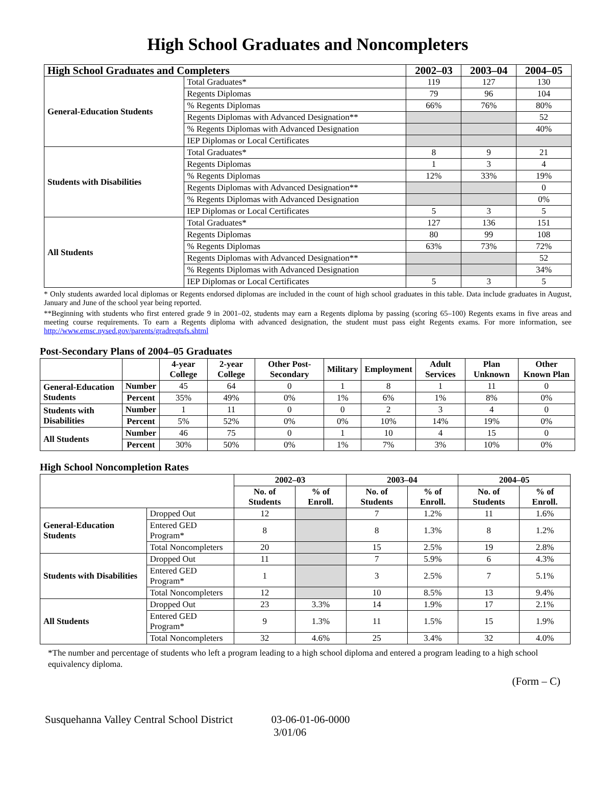High School Graduates and Noncompleters
| High School Graduates and Completers | | 2002–03 | 2003–04 | 2004–05 |
| --- | --- | --- | --- | --- |
| General-Education Students | Total Graduates* | 119 | 127 | 130 |
| | Regents Diplomas | 79 | 96 | 104 |
| | % Regents Diplomas | 66% | 76% | 80% |
| | Regents Diplomas with Advanced Designation** | | | 52 |
| | % Regents Diplomas with Advanced Designation | | | 40% |
| | IEP Diplomas or Local Certificates | | | |
| Students with Disabilities | Total Graduates* | 8 | 9 | 21 |
| | Regents Diplomas | 1 | 3 | 4 |
| | % Regents Diplomas | 12% | 33% | 19% |
| | Regents Diplomas with Advanced Designation** | | | 0 |
| | % Regents Diplomas with Advanced Designation | | | 0% |
| | IEP Diplomas or Local Certificates | 5 | 3 | 5 |
| All Students | Total Graduates* | 127 | 136 | 151 |
| | Regents Diplomas | 80 | 99 | 108 |
| | % Regents Diplomas | 63% | 73% | 72% |
| | Regents Diplomas with Advanced Designation** | | | 52 |
| | % Regents Diplomas with Advanced Designation | | | 34% |
| | IEP Diplomas or Local Certificates | 5 | 3 | 5 |
* Only students awarded local diplomas or Regents endorsed diplomas are included in the count of high school graduates in this table. Data include graduates in August, January and June of the school year being reported.
**Beginning with students who first entered grade 9 in 2001–02, students may earn a Regents diploma by passing (scoring 65–100) Regents exams in five areas and meeting course requirements. To earn a Regents diploma with advanced designation, the student must pass eight Regents exams. For more information, see http://www.emsc.nysed.gov/parents/gradreqtsfs.shtml
Post-Secondary Plans of 2004–05 Graduates
| | | 4-year College | 2-year College | Other Post-Secondary | Military | Employment | Adult Services | Plan Unknown | Other Known Plan |
| --- | --- | --- | --- | --- | --- | --- | --- | --- | --- |
| General-Education Students | Number | 45 | 64 | 0 | 1 | 8 | 1 | 11 | 0 |
| | Percent | 35% | 49% | 0% | 1% | 6% | 1% | 8% | 0% |
| Students with Disabilities | Number | 1 | 11 | 0 | 0 | 2 | 3 | 4 | 0 |
| | Percent | 5% | 52% | 0% | 0% | 10% | 14% | 19% | 0% |
| All Students | Number | 46 | 75 | 0 | 1 | 10 | 4 | 15 | 0 |
| | Percent | 30% | 50% | 0% | 1% | 7% | 3% | 10% | 0% |
High School Noncompletion Rates
| | | 2002–03 | | 2003–04 | | 2004–05 | |
| --- | --- | --- | --- | --- | --- | --- | --- |
| | | No. of Students | % of Enroll. | No. of Students | % of Enroll. | No. of Students | % of Enroll. |
| General-Education Students | Dropped Out | 12 | | 7 | 1.2% | 11 | 1.6% |
| | Entered GED Program* | 8 | | 8 | 1.3% | 8 | 1.2% |
| | Total Noncompleters | 20 | | 15 | 2.5% | 19 | 2.8% |
| Students with Disabilities | Dropped Out | 11 | | 7 | 5.9% | 6 | 4.3% |
| | Entered GED Program* | 1 | | 3 | 2.5% | 7 | 5.1% |
| | Total Noncompleters | 12 | | 10 | 8.5% | 13 | 9.4% |
| All Students | Dropped Out | 23 | 3.3% | 14 | 1.9% | 17 | 2.1% |
| | Entered GED Program* | 9 | 1.3% | 11 | 1.5% | 15 | 1.9% |
| | Total Noncompleters | 32 | 4.6% | 25 | 3.4% | 32 | 4.0% |
*The number and percentage of students who left a program leading to a high school diploma and entered a program leading to a high school equivalency diploma.
(Form – C)
Susquehanna Valley Central School District 03-06-01-06-0000
3/01/06